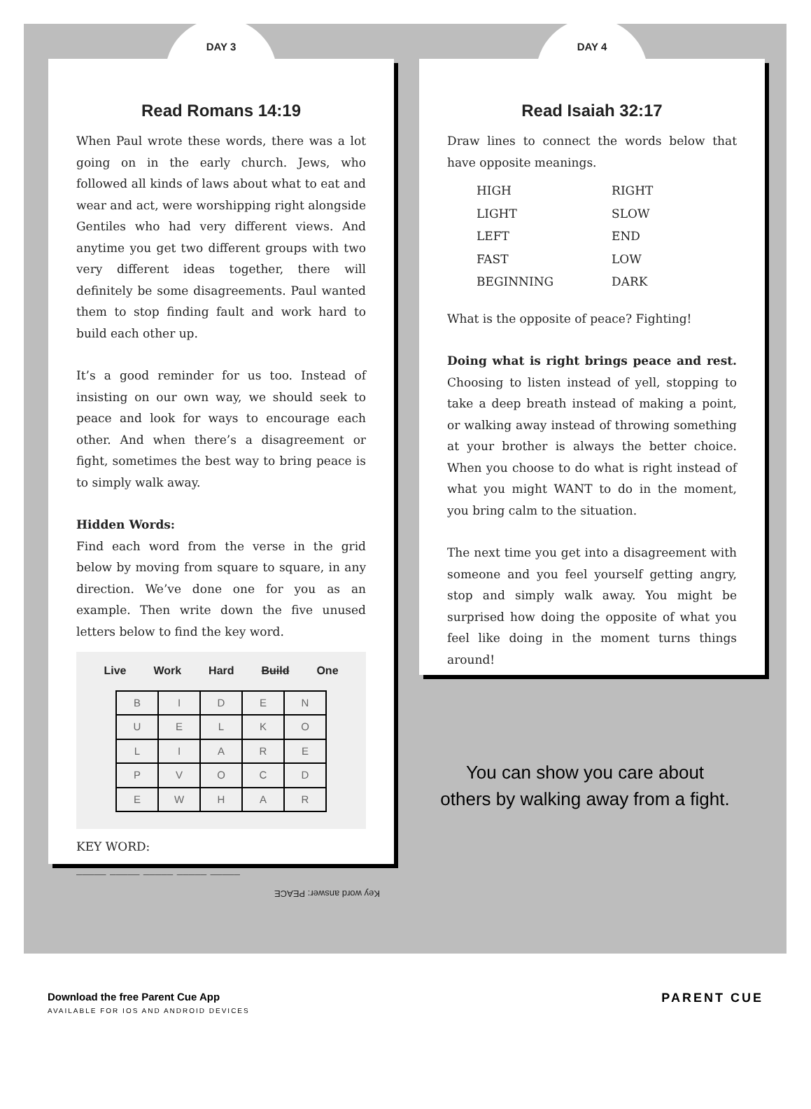DAY 3
Read Romans 14:19
When Paul wrote these words, there was a lot going on in the early church. Jews, who followed all kinds of laws about what to eat and wear and act, were worshipping right alongside Gentiles who had very different views. And anytime you get two different groups with two very different ideas together, there will definitely be some disagreements. Paul wanted them to stop finding fault and work hard to build each other up.
It’s a good reminder for us too. Instead of insisting on our own way, we should seek to peace and look for ways to encourage each other. And when there’s a disagreement or fight, sometimes the best way to bring peace is to simply walk away.
Hidden Words:
Find each word from the verse in the grid below by moving from square to square, in any direction. We’ve done one for you as an example. Then write down the five unused letters below to find the key word.
Live Work Hard Build One
| B | I | D | E | N |
| U | E | L | K | O |
| L | I | A | R | E |
| P | V | O | C | D |
| E | W | H | A | R |
KEY WORD:
_____ _____ _____ _____ _____
Key word answer: PEACE
DAY 4
Read Isaiah 32:17
Draw lines to connect the words below that have opposite meanings.
| HIGH | RIGHT |
| LIGHT | SLOW |
| LEFT | END |
| FAST | LOW |
| BEGINNING | DARK |
What is the opposite of peace? Fighting!
Doing what is right brings peace and rest. Choosing to listen instead of yell, stopping to take a deep breath instead of making a point, or walking away instead of throwing something at your brother is always the better choice. When you choose to do what is right instead of what you might WANT to do in the moment, you bring calm to the situation.
The next time you get into a disagreement with someone and you feel yourself getting angry, stop and simply walk away. You might be surprised how doing the opposite of what you feel like doing in the moment turns things around!
You can show you care about
others by walking away from a fight.
Download the free Parent Cue App
AVAILABLE FOR IOS AND ANDROID DEVICES
PARENT CUE